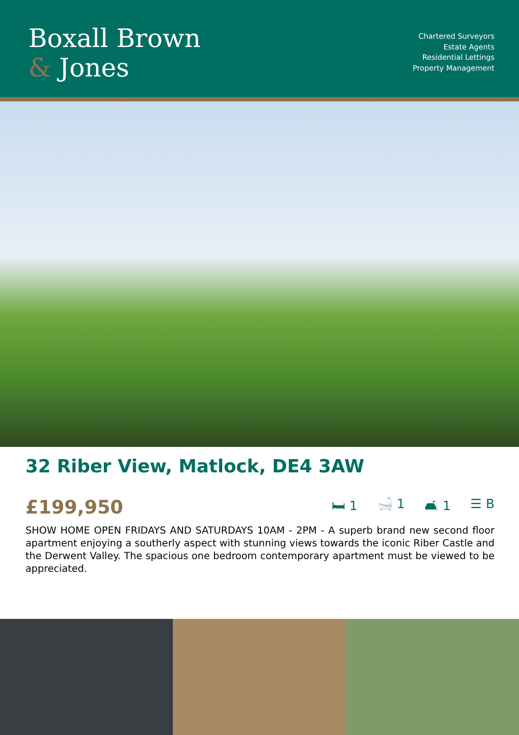Boxall Brown
& Jones
Chartered Surveyors
Estate Agents
Residential Lettings
Property Management
32 Riber View, Matlock, DE4 3AW
£199,950
🛏 1 🛁 1 🛋 1 ☰ B
SHOW HOME OPEN FRIDAYS AND SATURDAYS 10AM - 2PM - A superb brand new second floor apartment enjoying a southerly aspect with stunning views towards the iconic Riber Castle and the Derwent Valley. The spacious one bedroom contemporary apartment must be viewed to be appreciated.